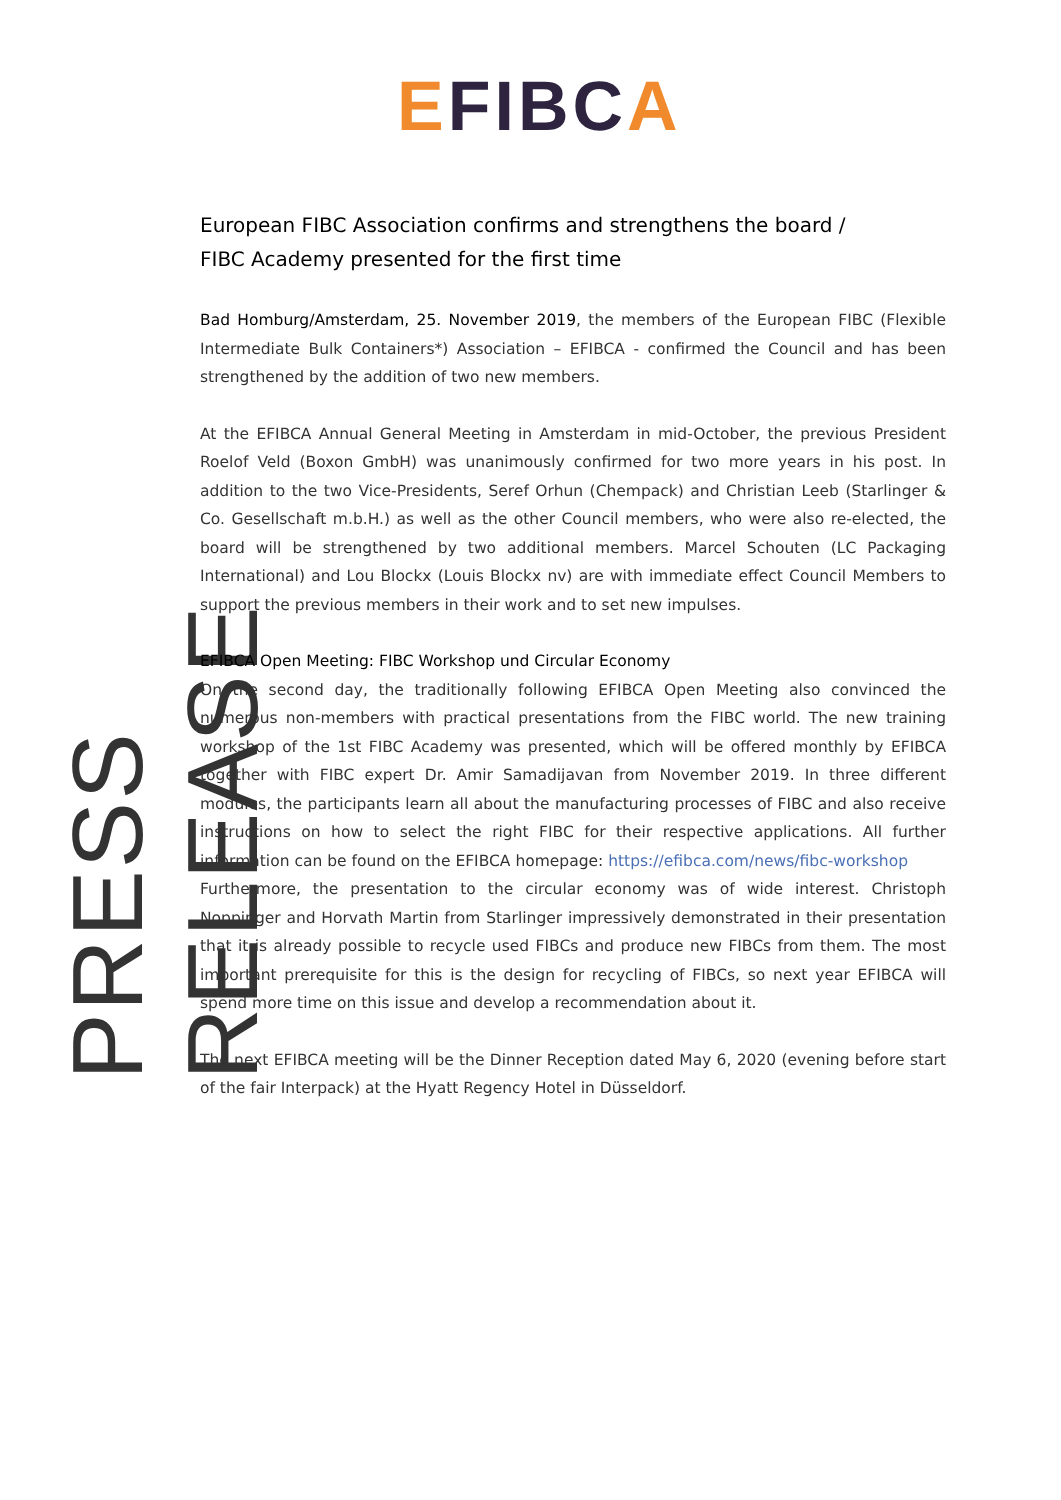EFIBCA
PRESS RELEASE
European FIBC Association confirms and strengthens the board /
FIBC Academy presented for the first time
Bad Homburg/Amsterdam, 25. November 2019, the members of the European FIBC (Flexible Intermediate Bulk Containers*) Association – EFIBCA - confirmed the Council and has been strengthened by the addition of two new members.
At the EFIBCA Annual General Meeting in Amsterdam in mid-October, the previous President Roelof Veld (Boxon GmbH) was unanimously confirmed for two more years in his post. In addition to the two Vice-Presidents, Seref Orhun (Chempack) and Christian Leeb (Starlinger & Co. Gesellschaft m.b.H.) as well as the other Council members, who were also re-elected, the board will be strengthened by two additional members. Marcel Schouten (LC Packaging International) and Lou Blockx (Louis Blockx nv) are with immediate effect Council Members to support the previous members in their work and to set new impulses.
EFIBCA Open Meeting: FIBC Workshop und Circular Economy
On the second day, the traditionally following EFIBCA Open Meeting also convinced the numerous non-members with practical presentations from the FIBC world. The new training workshop of the 1st FIBC Academy was presented, which will be offered monthly by EFIBCA together with FIBC expert Dr. Amir Samadijavan from November 2019. In three different modules, the participants learn all about the manufacturing processes of FIBC and also receive instructions on how to select the right FIBC for their respective applications. All further information can be found on the EFIBCA homepage: https://efibca.com/news/fibc-workshop
Furthermore, the presentation to the circular economy was of wide interest. Christoph Noppinger and Horvath Martin from Starlinger impressively demonstrated in their presentation that it is already possible to recycle used FIBCs and produce new FIBCs from them. The most important prerequisite for this is the design for recycling of FIBCs, so next year EFIBCA will spend more time on this issue and develop a recommendation about it.
The next EFIBCA meeting will be the Dinner Reception dated May 6, 2020 (evening before start of the fair Interpack) at the Hyatt Regency Hotel in Düsseldorf.